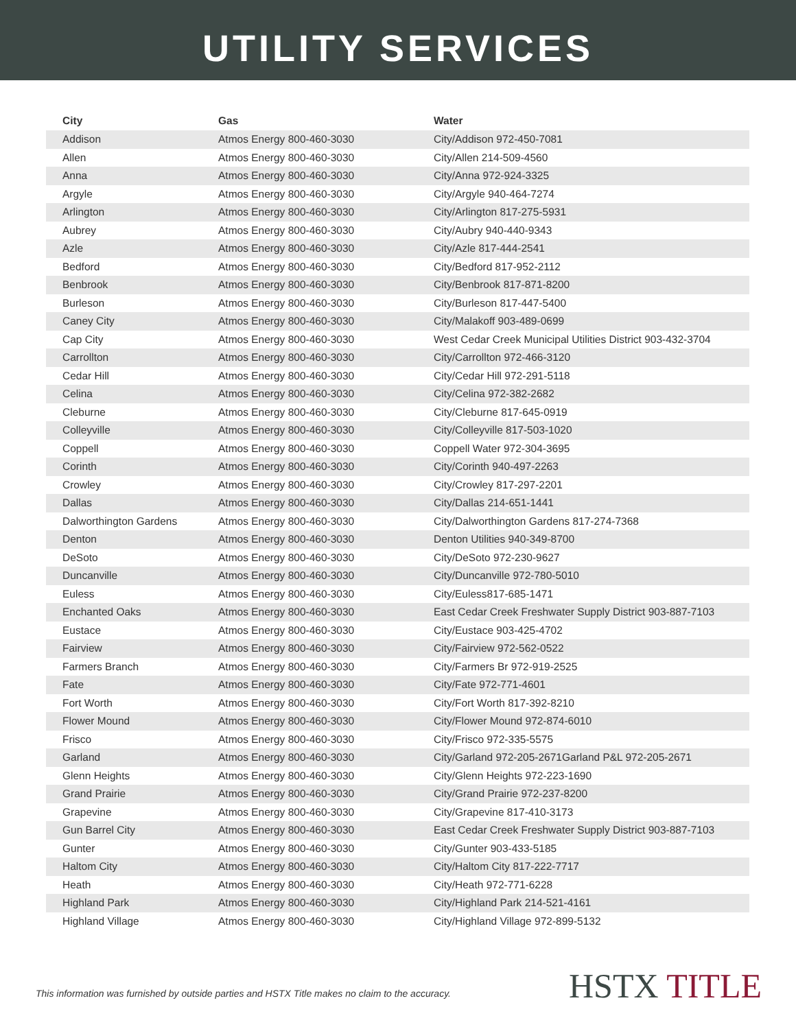UTILITY SERVICES
| City | Gas | Water |
| --- | --- | --- |
| Addison | Atmos Energy 800-460-3030 | City/Addison 972-450-7081 |
| Allen | Atmos Energy 800-460-3030 | City/Allen 214-509-4560 |
| Anna | Atmos Energy 800-460-3030 | City/Anna 972-924-3325 |
| Argyle | Atmos Energy 800-460-3030 | City/Argyle 940-464-7274 |
| Arlington | Atmos Energy 800-460-3030 | City/Arlington 817-275-5931 |
| Aubrey | Atmos Energy 800-460-3030 | City/Aubry 940-440-9343 |
| Azle | Atmos Energy 800-460-3030 | City/Azle 817-444-2541 |
| Bedford | Atmos Energy 800-460-3030 | City/Bedford 817-952-2112 |
| Benbrook | Atmos Energy 800-460-3030 | City/Benbrook 817-871-8200 |
| Burleson | Atmos Energy 800-460-3030 | City/Burleson 817-447-5400 |
| Caney City | Atmos Energy 800-460-3030 | City/Malakoff 903-489-0699 |
| Cap City | Atmos Energy 800-460-3030 | West Cedar Creek Municipal Utilities District 903-432-3704 |
| Carrollton | Atmos Energy 800-460-3030 | City/Carrollton 972-466-3120 |
| Cedar Hill | Atmos Energy 800-460-3030 | City/Cedar Hill 972-291-5118 |
| Celina | Atmos Energy 800-460-3030 | City/Celina 972-382-2682 |
| Cleburne | Atmos Energy 800-460-3030 | City/Cleburne 817-645-0919 |
| Colleyville | Atmos Energy 800-460-3030 | City/Colleyville 817-503-1020 |
| Coppell | Atmos Energy 800-460-3030 | Coppell Water 972-304-3695 |
| Corinth | Atmos Energy 800-460-3030 | City/Corinth 940-497-2263 |
| Crowley | Atmos Energy 800-460-3030 | City/Crowley 817-297-2201 |
| Dallas | Atmos Energy 800-460-3030 | City/Dallas 214-651-1441 |
| Dalworthington Gardens | Atmos Energy 800-460-3030 | City/Dalworthington Gardens 817-274-7368 |
| Denton | Atmos Energy 800-460-3030 | Denton Utilities 940-349-8700 |
| DeSoto | Atmos Energy 800-460-3030 | City/DeSoto 972-230-9627 |
| Duncanville | Atmos Energy 800-460-3030 | City/Duncanville 972-780-5010 |
| Euless | Atmos Energy 800-460-3030 | City/Euless817-685-1471 |
| Enchanted Oaks | Atmos Energy 800-460-3030 | East Cedar Creek Freshwater Supply District 903-887-7103 |
| Eustace | Atmos Energy 800-460-3030 | City/Eustace 903-425-4702 |
| Fairview | Atmos Energy 800-460-3030 | City/Fairview 972-562-0522 |
| Farmers Branch | Atmos Energy 800-460-3030 | City/Farmers Br 972-919-2525 |
| Fate | Atmos Energy 800-460-3030 | City/Fate 972-771-4601 |
| Fort Worth | Atmos Energy 800-460-3030 | City/Fort Worth 817-392-8210 |
| Flower Mound | Atmos Energy 800-460-3030 | City/Flower Mound 972-874-6010 |
| Frisco | Atmos Energy 800-460-3030 | City/Frisco 972-335-5575 |
| Garland | Atmos Energy 800-460-3030 | City/Garland 972-205-2671Garland P&L 972-205-2671 |
| Glenn Heights | Atmos Energy 800-460-3030 | City/Glenn Heights 972-223-1690 |
| Grand Prairie | Atmos Energy 800-460-3030 | City/Grand Prairie 972-237-8200 |
| Grapevine | Atmos Energy 800-460-3030 | City/Grapevine 817-410-3173 |
| Gun Barrel City | Atmos Energy 800-460-3030 | East Cedar Creek Freshwater Supply District 903-887-7103 |
| Gunter | Atmos Energy 800-460-3030 | City/Gunter 903-433-5185 |
| Haltom City | Atmos Energy 800-460-3030 | City/Haltom City 817-222-7717 |
| Heath | Atmos Energy 800-460-3030 | City/Heath 972-771-6228 |
| Highland Park | Atmos Energy 800-460-3030 | City/Highland Park 214-521-4161 |
| Highland Village | Atmos Energy 800-460-3030 | City/Highland Village 972-899-5132 |
This information was furnished by outside parties and HSTX Title makes no claim to the accuracy.
HSTX TITLE